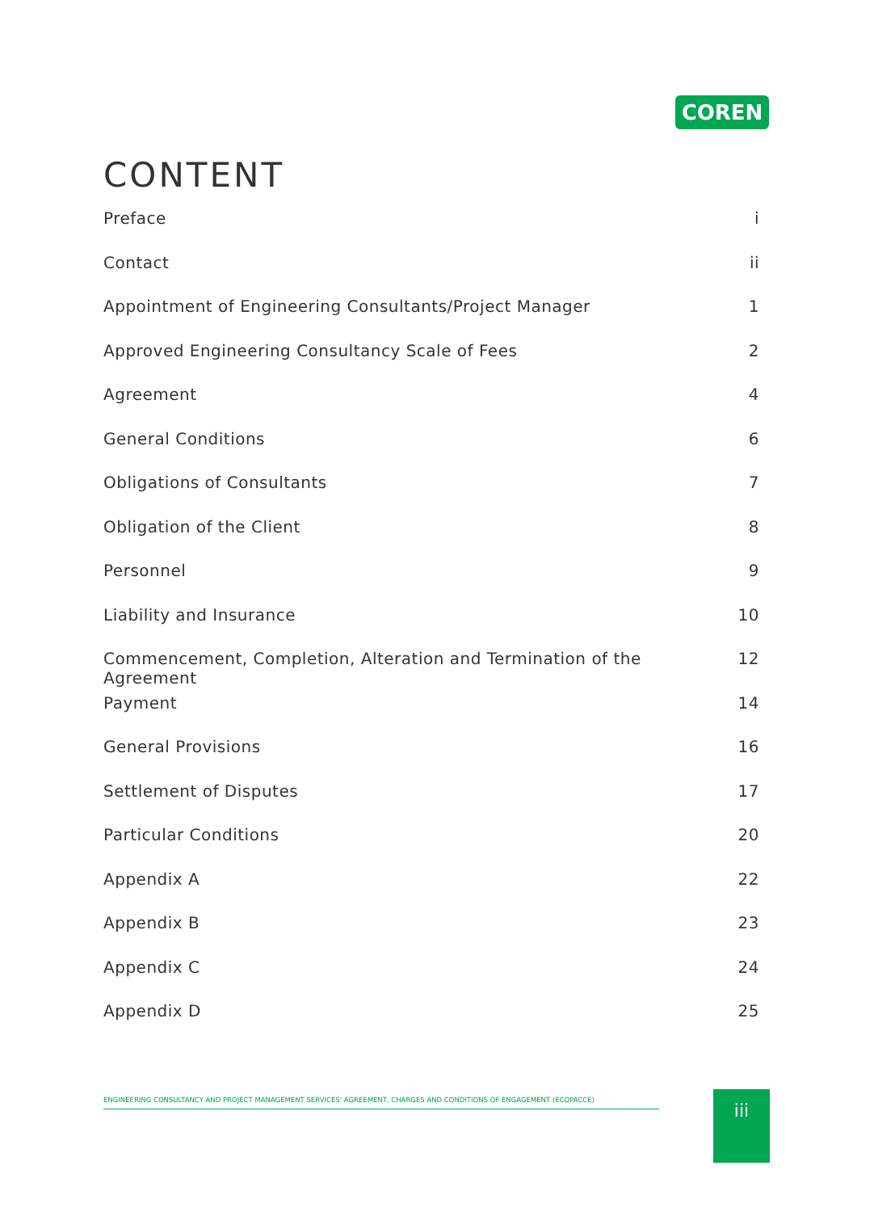COREN
CONTENT
Preface i
Contact ii
Appointment of Engineering Consultants/Project Manager 1
Approved Engineering Consultancy Scale of Fees 2
Agreement 4
General Conditions 6
Obligations of Consultants 7
Obligation of the Client 8
Personnel 9
Liability and Insurance 10
Commencement, Completion, Alteration and Termination of the Agreement 12
Payment 14
General Provisions 16
Settlement of Disputes 17
Particular Conditions 20
Appendix A 22
Appendix B 23
Appendix C 24
Appendix D 25
ENGINEERING CONSULTANCY AND PROJECT MANAGEMENT SERVICES' AGREEMENT, CHARGES AND CONDITIONS OF ENGAGEMENT (ECOPACCE) iii